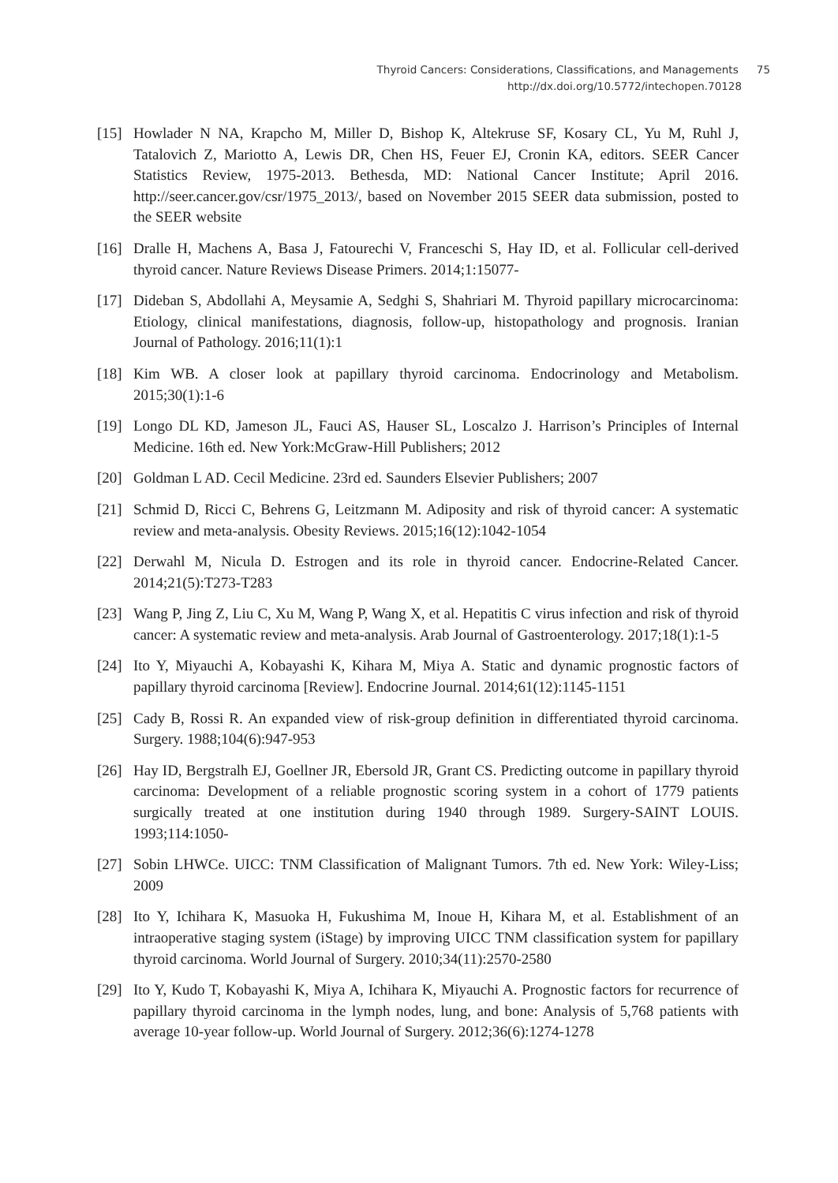Thyroid Cancers: Considerations, Classifications, and Managements 75
http://dx.doi.org/10.5772/intechopen.70128
[15] Howlader N NA, Krapcho M, Miller D, Bishop K, Altekruse SF, Kosary CL, Yu M, Ruhl J, Tatalovich Z, Mariotto A, Lewis DR, Chen HS, Feuer EJ, Cronin KA, editors. SEER Cancer Statistics Review, 1975-2013. Bethesda, MD: National Cancer Institute; April 2016. http://seer.cancer.gov/csr/1975_2013/, based on November 2015 SEER data submission, posted to the SEER website
[16] Dralle H, Machens A, Basa J, Fatourechi V, Franceschi S, Hay ID, et al. Follicular cell-derived thyroid cancer. Nature Reviews Disease Primers. 2014;1:15077-
[17] Dideban S, Abdollahi A, Meysamie A, Sedghi S, Shahriari M. Thyroid papillary microcarcinoma: Etiology, clinical manifestations, diagnosis, follow-up, histopathology and prognosis. Iranian Journal of Pathology. 2016;11(1):1
[18] Kim WB. A closer look at papillary thyroid carcinoma. Endocrinology and Metabolism. 2015;30(1):1-6
[19] Longo DL KD, Jameson JL, Fauci AS, Hauser SL, Loscalzo J. Harrison’s Principles of Internal Medicine. 16th ed. New York:McGraw-Hill Publishers; 2012
[20] Goldman L AD. Cecil Medicine. 23rd ed. Saunders Elsevier Publishers; 2007
[21] Schmid D, Ricci C, Behrens G, Leitzmann M. Adiposity and risk of thyroid cancer: A systematic review and meta-analysis. Obesity Reviews. 2015;16(12):1042-1054
[22] Derwahl M, Nicula D. Estrogen and its role in thyroid cancer. Endocrine-Related Cancer. 2014;21(5):T273-T283
[23] Wang P, Jing Z, Liu C, Xu M, Wang P, Wang X, et al. Hepatitis C virus infection and risk of thyroid cancer: A systematic review and meta-analysis. Arab Journal of Gastroenterology. 2017;18(1):1-5
[24] Ito Y, Miyauchi A, Kobayashi K, Kihara M, Miya A. Static and dynamic prognostic factors of papillary thyroid carcinoma [Review]. Endocrine Journal. 2014;61(12):1145-1151
[25] Cady B, Rossi R. An expanded view of risk-group definition in differentiated thyroid carcinoma. Surgery. 1988;104(6):947-953
[26] Hay ID, Bergstralh EJ, Goellner JR, Ebersold JR, Grant CS. Predicting outcome in papillary thyroid carcinoma: Development of a reliable prognostic scoring system in a cohort of 1779 patients surgically treated at one institution during 1940 through 1989. Surgery-SAINT LOUIS. 1993;114:1050-
[27] Sobin LHWCe. UICC: TNM Classification of Malignant Tumors. 7th ed. New York: Wiley-Liss; 2009
[28] Ito Y, Ichihara K, Masuoka H, Fukushima M, Inoue H, Kihara M, et al. Establishment of an intraoperative staging system (iStage) by improving UICC TNM classification system for papillary thyroid carcinoma. World Journal of Surgery. 2010;34(11):2570-2580
[29] Ito Y, Kudo T, Kobayashi K, Miya A, Ichihara K, Miyauchi A. Prognostic factors for recurrence of papillary thyroid carcinoma in the lymph nodes, lung, and bone: Analysis of 5,768 patients with average 10-year follow-up. World Journal of Surgery. 2012;36(6):1274-1278